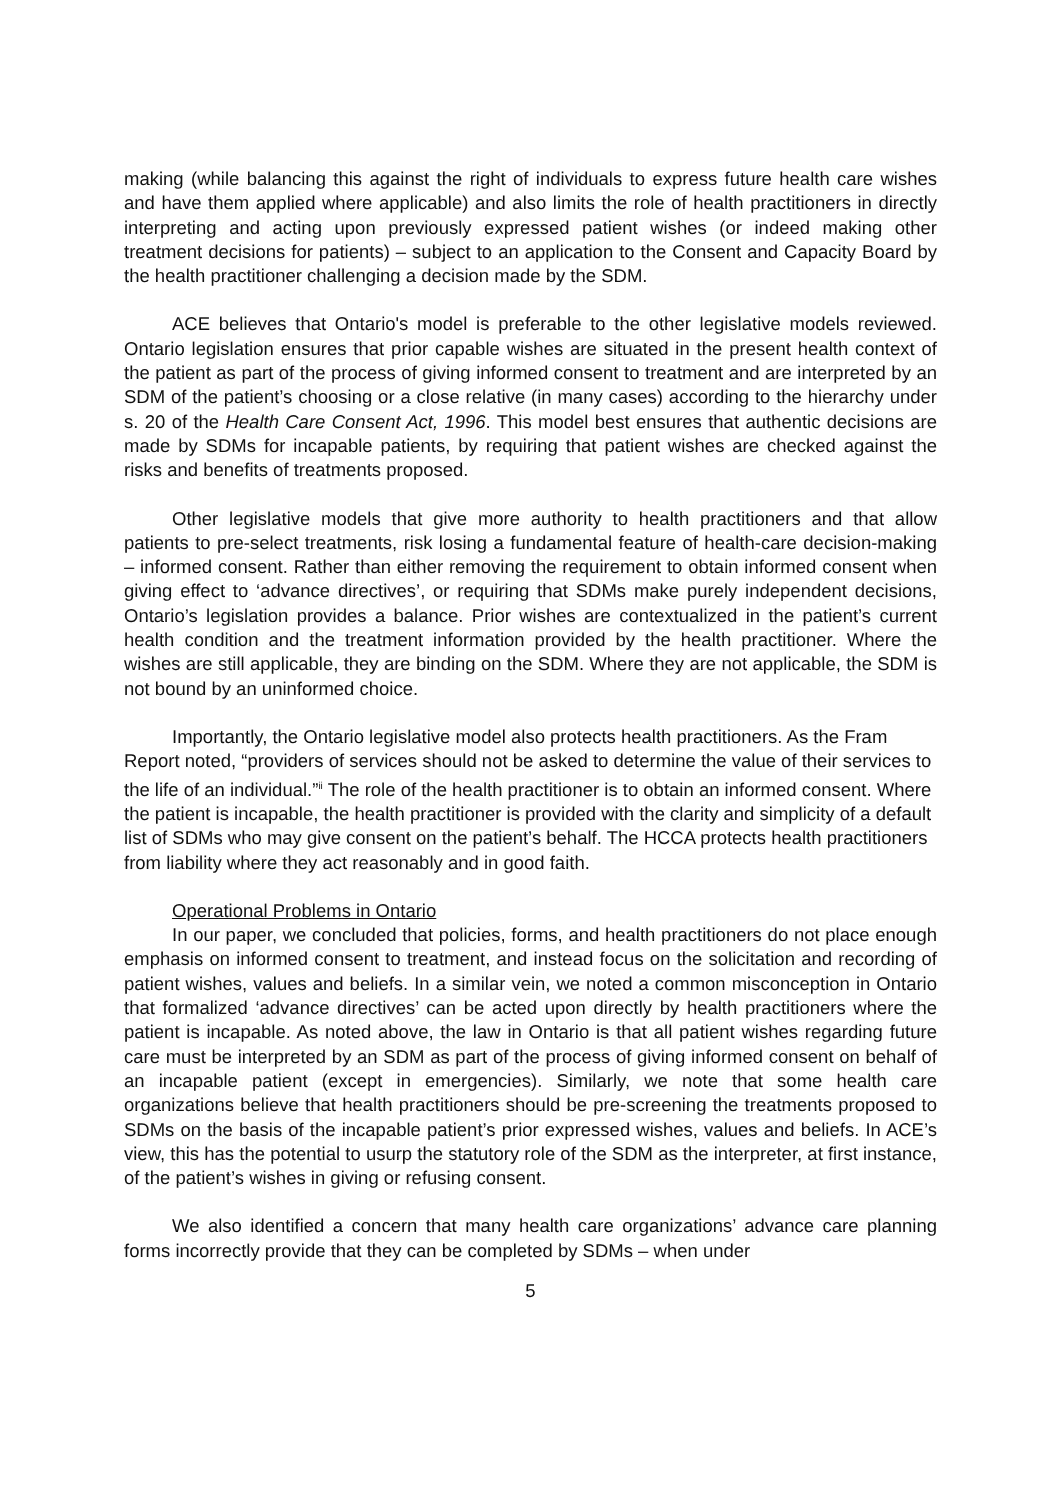making (while balancing this against the right of individuals to express future health care wishes and have them applied where applicable) and also limits the role of health practitioners in directly interpreting and acting upon previously expressed patient wishes (or indeed making other treatment decisions for patients) – subject to an application to the Consent and Capacity Board by the health practitioner challenging a decision made by the SDM.
ACE believes that Ontario's model is preferable to the other legislative models reviewed. Ontario legislation ensures that prior capable wishes are situated in the present health context of the patient as part of the process of giving informed consent to treatment and are interpreted by an SDM of the patient’s choosing or a close relative (in many cases) according to the hierarchy under s. 20 of the Health Care Consent Act, 1996. This model best ensures that authentic decisions are made by SDMs for incapable patients, by requiring that patient wishes are checked against the risks and benefits of treatments proposed.
Other legislative models that give more authority to health practitioners and that allow patients to pre-select treatments, risk losing a fundamental feature of health-care decision-making – informed consent. Rather than either removing the requirement to obtain informed consent when giving effect to ‘advance directives’, or requiring that SDMs make purely independent decisions, Ontario’s legislation provides a balance. Prior wishes are contextualized in the patient’s current health condition and the treatment information provided by the health practitioner. Where the wishes are still applicable, they are binding on the SDM. Where they are not applicable, the SDM is not bound by an uninformed choice.
Importantly, the Ontario legislative model also protects health practitioners. As the Fram Report noted, “providers of services should not be asked to determine the value of their services to the life of an individual.”<sup>ii</sup> The role of the health practitioner is to obtain an informed consent. Where the patient is incapable, the health practitioner is provided with the clarity and simplicity of a default list of SDMs who may give consent on the patient’s behalf. The HCCA protects health practitioners from liability where they act reasonably and in good faith.
Operational Problems in Ontario
In our paper, we concluded that policies, forms, and health practitioners do not place enough emphasis on informed consent to treatment, and instead focus on the solicitation and recording of patient wishes, values and beliefs. In a similar vein, we noted a common misconception in Ontario that formalized ‘advance directives’ can be acted upon directly by health practitioners where the patient is incapable. As noted above, the law in Ontario is that all patient wishes regarding future care must be interpreted by an SDM as part of the process of giving informed consent on behalf of an incapable patient (except in emergencies). Similarly, we note that some health care organizations believe that health practitioners should be pre-screening the treatments proposed to SDMs on the basis of the incapable patient’s prior expressed wishes, values and beliefs. In ACE’s view, this has the potential to usurp the statutory role of the SDM as the interpreter, at first instance, of the patient’s wishes in giving or refusing consent.
We also identified a concern that many health care organizations’ advance care planning forms incorrectly provide that they can be completed by SDMs – when under
5